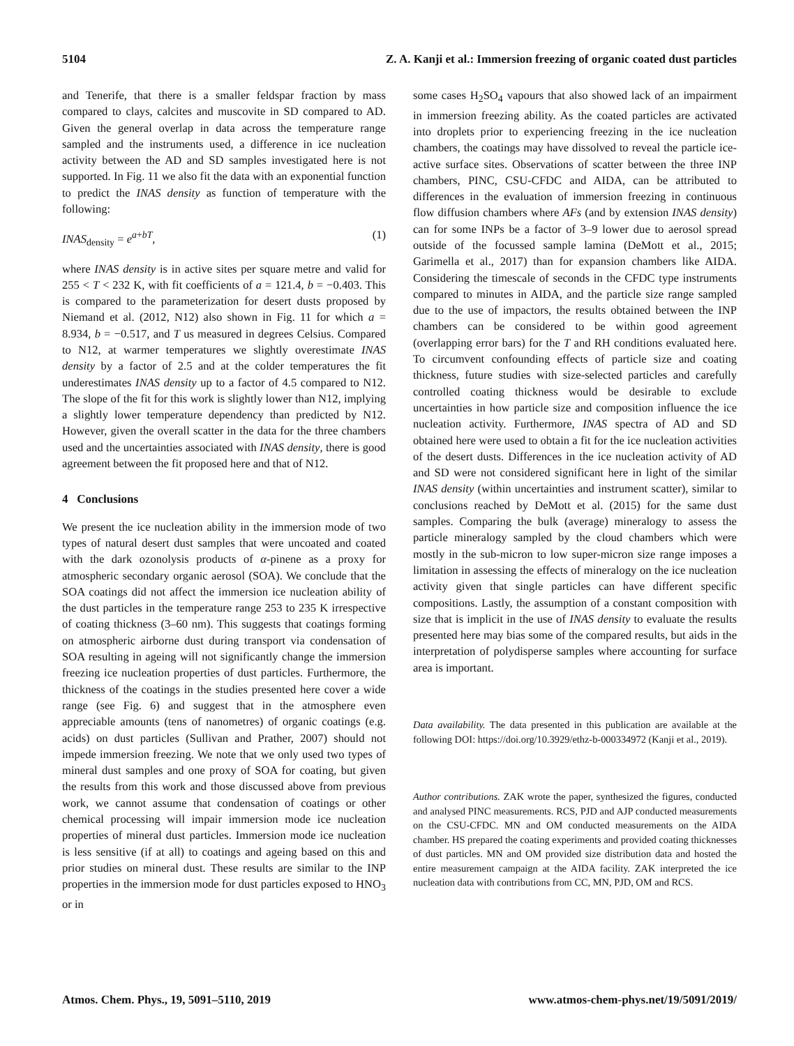5104 Z. A. Kanji et al.: Immersion freezing of organic coated dust particles
and Tenerife, that there is a smaller feldspar fraction by mass compared to clays, calcites and muscovite in SD compared to AD. Given the general overlap in data across the temperature range sampled and the instruments used, a difference in ice nucleation activity between the AD and SD samples investigated here is not supported. In Fig. 11 we also fit the data with an exponential function to predict the INAS density as function of temperature with the following:
INAS<sub>density</sub> = e<sup>a+bT</sup>, (1)
where INAS density is in active sites per square metre and valid for 255 < T < 232 K, with fit coefficients of a = 121.4, b = −0.403. This is compared to the parameterization for desert dusts proposed by Niemand et al. (2012, N12) also shown in Fig. 11 for which a = 8.934, b = −0.517, and T us measured in degrees Celsius. Compared to N12, at warmer temperatures we slightly overestimate INAS density by a factor of 2.5 and at the colder temperatures the fit underestimates INAS density up to a factor of 4.5 compared to N12. The slope of the fit for this work is slightly lower than N12, implying a slightly lower temperature dependency than predicted by N12. However, given the overall scatter in the data for the three chambers used and the uncertainties associated with INAS density, there is good agreement between the fit proposed here and that of N12.
4 Conclusions
We present the ice nucleation ability in the immersion mode of two types of natural desert dust samples that were uncoated and coated with the dark ozonolysis products of α-pinene as a proxy for atmospheric secondary organic aerosol (SOA). We conclude that the SOA coatings did not affect the immersion ice nucleation ability of the dust particles in the temperature range 253 to 235 K irrespective of coating thickness (3–60 nm). This suggests that coatings forming on atmospheric airborne dust during transport via condensation of SOA resulting in ageing will not significantly change the immersion freezing ice nucleation properties of dust particles. Furthermore, the thickness of the coatings in the studies presented here cover a wide range (see Fig. 6) and suggest that in the atmosphere even appreciable amounts (tens of nanometres) of organic coatings (e.g. acids) on dust particles (Sullivan and Prather, 2007) should not impede immersion freezing. We note that we only used two types of mineral dust samples and one proxy of SOA for coating, but given the results from this work and those discussed above from previous work, we cannot assume that condensation of coatings or other chemical processing will impair immersion mode ice nucleation properties of mineral dust particles. Immersion mode ice nucleation is less sensitive (if at all) to coatings and ageing based on this and prior studies on mineral dust. These results are similar to the INP properties in the immersion mode for dust particles exposed to HNO<sub>3</sub> or in
some cases H<sub>2</sub>SO<sub>4</sub> vapours that also showed lack of an impairment in immersion freezing ability. As the coated particles are activated into droplets prior to experiencing freezing in the ice nucleation chambers, the coatings may have dissolved to reveal the particle ice-active surface sites. Observations of scatter between the three INP chambers, PINC, CSU-CFDC and AIDA, can be attributed to differences in the evaluation of immersion freezing in continuous flow diffusion chambers where AFs (and by extension INAS density) can for some INPs be a factor of 3–9 lower due to aerosol spread outside of the focussed sample lamina (DeMott et al., 2015; Garimella et al., 2017) than for expansion chambers like AIDA. Considering the timescale of seconds in the CFDC type instruments compared to minutes in AIDA, and the particle size range sampled due to the use of impactors, the results obtained between the INP chambers can be considered to be within good agreement (overlapping error bars) for the T and RH conditions evaluated here. To circumvent confounding effects of particle size and coating thickness, future studies with size-selected particles and carefully controlled coating thickness would be desirable to exclude uncertainties in how particle size and composition influence the ice nucleation activity. Furthermore, INAS spectra of AD and SD obtained here were used to obtain a fit for the ice nucleation activities of the desert dusts. Differences in the ice nucleation activity of AD and SD were not considered significant here in light of the similar INAS density (within uncertainties and instrument scatter), similar to conclusions reached by DeMott et al. (2015) for the same dust samples. Comparing the bulk (average) mineralogy to assess the particle mineralogy sampled by the cloud chambers which were mostly in the sub-micron to low super-micron size range imposes a limitation in assessing the effects of mineralogy on the ice nucleation activity given that single particles can have different specific compositions. Lastly, the assumption of a constant composition with size that is implicit in the use of INAS density to evaluate the results presented here may bias some of the compared results, but aids in the interpretation of polydisperse samples where accounting for surface area is important.
Data availability. The data presented in this publication are available at the following DOI: https://doi.org/10.3929/ethz-b-000334972 (Kanji et al., 2019).
Author contributions. ZAK wrote the paper, synthesized the figures, conducted and analysed PINC measurements. RCS, PJD and AJP conducted measurements on the CSU-CFDC. MN and OM conducted measurements on the AIDA chamber. HS prepared the coating experiments and provided coating thicknesses of dust particles. MN and OM provided size distribution data and hosted the entire measurement campaign at the AIDA facility. ZAK interpreted the ice nucleation data with contributions from CC, MN, PJD, OM and RCS.
Atmos. Chem. Phys., 19, 5091–5110, 2019 www.atmos-chem-phys.net/19/5091/2019/